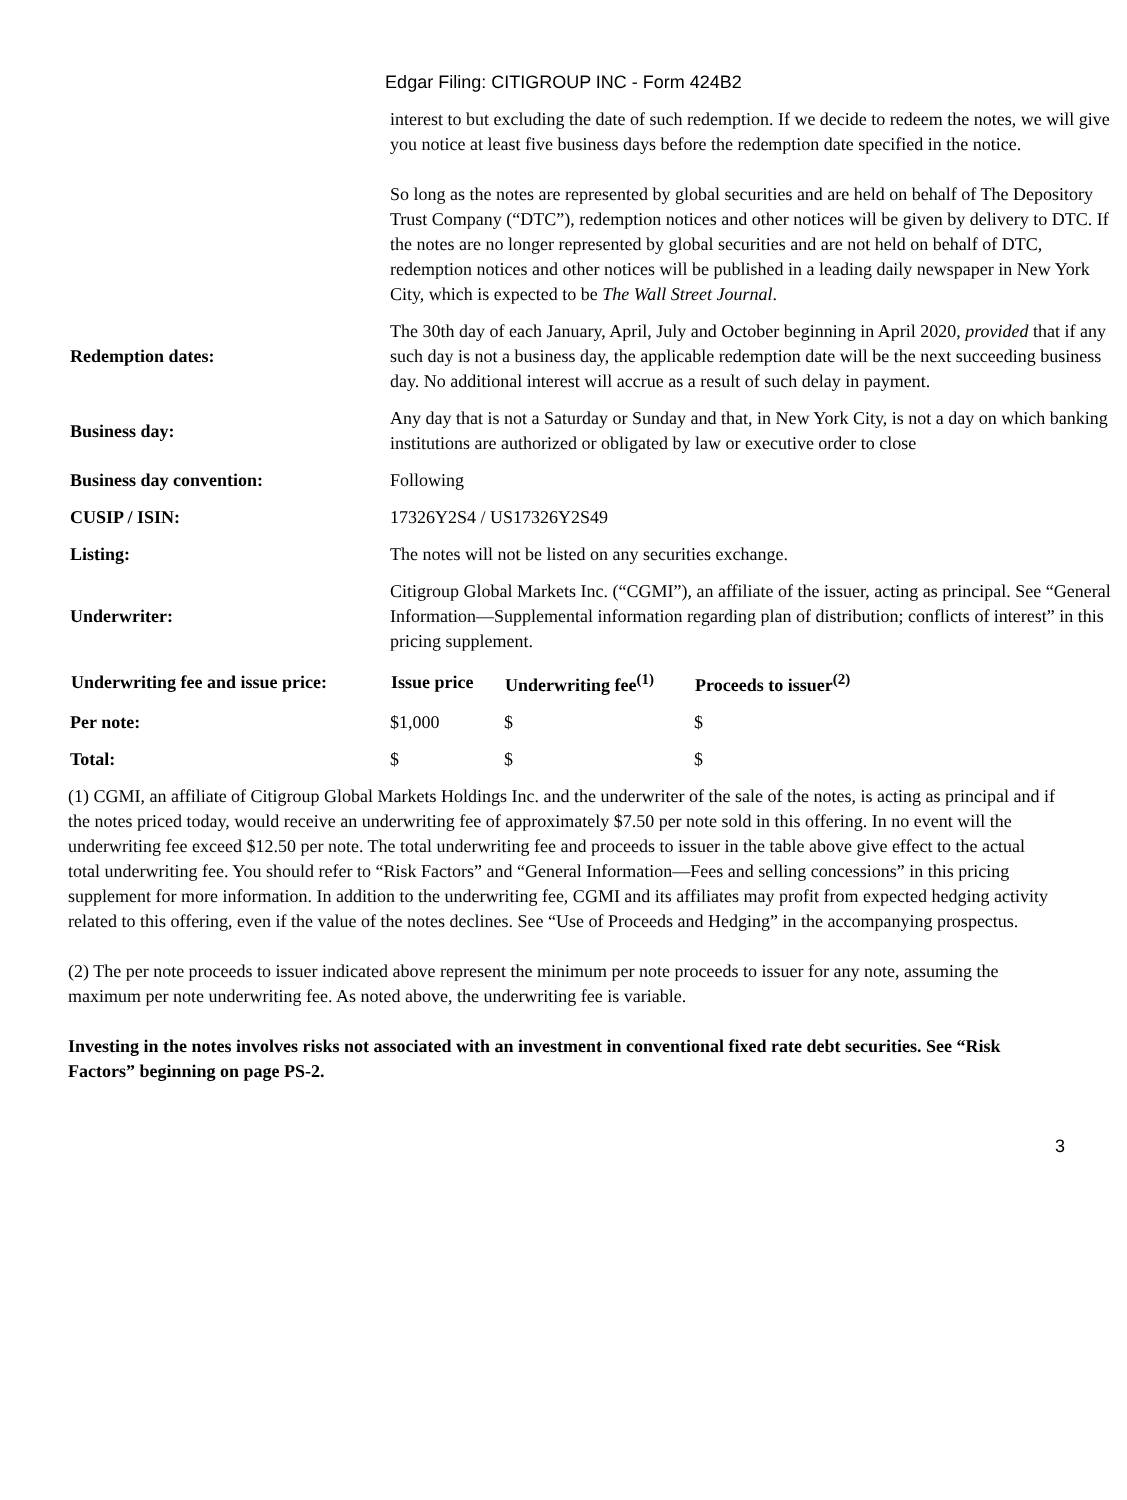Edgar Filing: CITIGROUP INC - Form 424B2
| | interest to but excluding the date of such redemption. If we decide to redeem the notes, we will give you notice at least five business days before the redemption date specified in the notice. So long as the notes are represented by global securities and are held on behalf of The Depository Trust Company (“DTC”), redemption notices and other notices will be given by delivery to DTC. If the notes are no longer represented by global securities and are not held on behalf of DTC, redemption notices and other notices will be published in a leading daily newspaper in New York City, which is expected to be The Wall Street Journal . | | |
| Redemption dates: | The 30th day of each January, April, July and October beginning in April 2020, provided that if any such day is not a business day, the applicable redemption date will be the next succeeding business day. No additional interest will accrue as a result of such delay in payment. | | |
| Business day: | Any day that is not a Saturday or Sunday and that, in New York City, is not a day on which banking institutions are authorized or obligated by law or executive order to close | | |
| Business day convention: | Following | | |
| CUSIP / ISIN: | 17326Y2S4 / US17326Y2S49 | | |
| Listing: | The notes will not be listed on any securities exchange. | | |
| Underwriter: | Citigroup Global Markets Inc. (“CGMI”), an affiliate of the issuer, acting as principal. See “General Information—Supplemental information regarding plan of distribution; conflicts of interest” in this pricing supplement. | | |
| Underwriting fee and issue price: | Issue price | Underwriting fee<sup>(1)</sup> | Proceeds to issuer<sup>(2)</sup> |
| Per note: | $1,000 | $ | $ |
| Total: | $ | $ | $ |
(1) CGMI, an affiliate of Citigroup Global Markets Holdings Inc. and the underwriter of the sale of the notes, is acting as principal and if the notes priced today, would receive an underwriting fee of approximately $7.50 per note sold in this offering. In no event will the underwriting fee exceed $12.50 per note. The total underwriting fee and proceeds to issuer in the table above give effect to the actual total underwriting fee. You should refer to “Risk Factors” and “General Information—Fees and selling concessions” in this pricing supplement for more information. In addition to the underwriting fee, CGMI and its affiliates may profit from expected hedging activity related to this offering, even if the value of the notes declines. See “Use of Proceeds and Hedging” in the accompanying prospectus.
(2) The per note proceeds to issuer indicated above represent the minimum per note proceeds to issuer for any note, assuming the maximum per note underwriting fee. As noted above, the underwriting fee is variable.
Investing in the notes involves risks not associated with an investment in conventional fixed rate debt securities. See “Risk Factors” beginning on page PS-2.
3